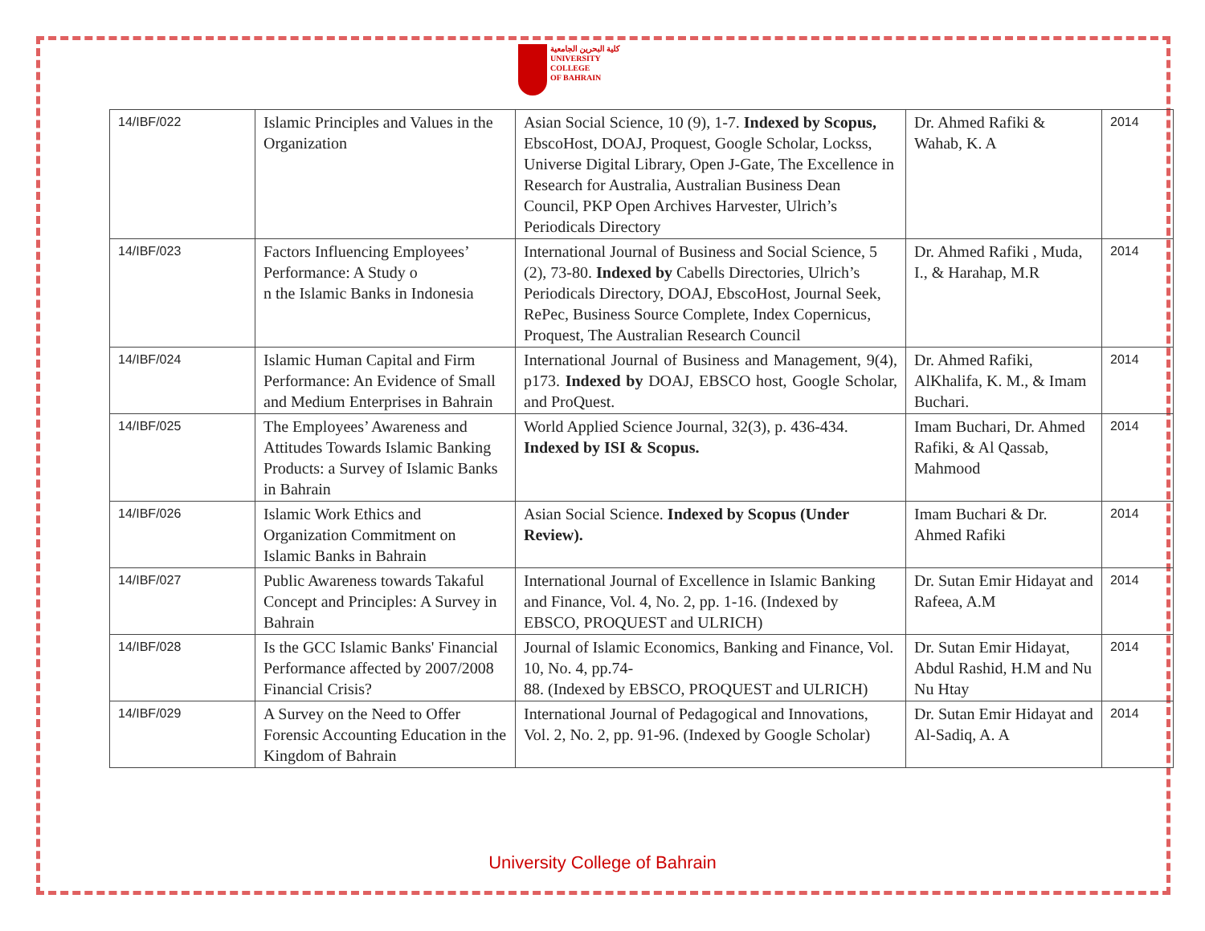كلية البحرين الجامعية
UNIVERSITY
COLLEGE
OF BAHRAIN
| 14/IBF/022 | Islamic Principles and Values in the Organization | Asian Social Science, 10 (9), 1-7. Indexed by Scopus, EbscoHost, DOAJ, Proquest, Google Scholar, Lockss, Universe Digital Library, Open J-Gate, The Excellence in Research for Australia, Australian Business Dean Council, PKP Open Archives Harvester, Ulrich’s Periodicals Directory | Dr. Ahmed Rafiki & Wahab, K. A | 2014 |
| 14/IBF/023 | Factors Influencing Employees’ Performance: A Study o n the Islamic Banks in Indonesia | International Journal of Business and Social Science, 5 (2), 73-80. Indexed by Cabells Directories, Ulrich’s Periodicals Directory, DOAJ, EbscoHost, Journal Seek, RePec, Business Source Complete, Index Copernicus, Proquest, The Australian Research Council | Dr. Ahmed Rafiki , Muda, I., & Harahap, M.R | 2014 |
| 14/IBF/024 | Islamic Human Capital and Firm Performance: An Evidence of Small and Medium Enterprises in Bahrain | International Journal of Business and Management, 9(4), p173. Indexed by DOAJ, EBSCO host, Google Scholar, and ProQuest. | Dr. Ahmed Rafiki, AlKhalifa, K. M., & Imam Buchari. | 2014 |
| 14/IBF/025 | The Employees’ Awareness and Attitudes Towards Islamic Banking Products: a Survey of Islamic Banks in Bahrain | World Applied Science Journal, 32(3), p. 436-434. Indexed by ISI & Scopus. | Imam Buchari, Dr. Ahmed Rafiki, & Al Qassab, Mahmood | 2014 |
| 14/IBF/026 | Islamic Work Ethics and Organization Commitment on Islamic Banks in Bahrain | Asian Social Science. Indexed by Scopus (Under Review). | Imam Buchari & Dr. Ahmed Rafiki | 2014 |
| 14/IBF/027 | Public Awareness towards Takaful Concept and Principles: A Survey in Bahrain | International Journal of Excellence in Islamic Banking and Finance, Vol. 4, No. 2, pp. 1-16. (Indexed by EBSCO, PROQUEST and ULRICH) | Dr. Sutan Emir Hidayat and Rafeea, A.M | 2014 |
| 14/IBF/028 | Is the GCC Islamic Banks' Financial Performance affected by 2007/2008 Financial Crisis? | Journal of Islamic Economics, Banking and Finance, Vol. 10, No. 4, pp.74- 88. (Indexed by EBSCO, PROQUEST and ULRICH) | Dr. Sutan Emir Hidayat, Abdul Rashid, H.M and Nu Nu Htay | 2014 |
| 14/IBF/029 | A Survey on the Need to Offer Forensic Accounting Education in the Kingdom of Bahrain | International Journal of Pedagogical and Innovations, Vol. 2, No. 2, pp. 91-96. (Indexed by Google Scholar) | Dr. Sutan Emir Hidayat and Al-Sadiq, A. A | 2014 |
University College of Bahrain